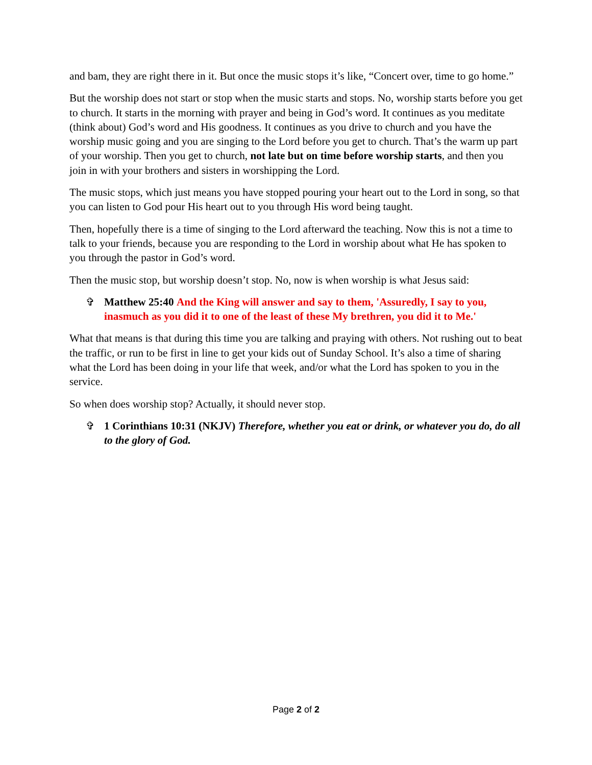and bam, they are right there in it. But once the music stops it’s like, “Concert over, time to go home.”
But the worship does not start or stop when the music starts and stops. No, worship starts before you get to church. It starts in the morning with prayer and being in God’s word. It continues as you meditate (think about) God’s word and His goodness. It continues as you drive to church and you have the worship music going and you are singing to the Lord before you get to church. That’s the warm up part of your worship. Then you get to church, not late but on time before worship starts, and then you join in with your brothers and sisters in worshipping the Lord.
The music stops, which just means you have stopped pouring your heart out to the Lord in song, so that you can listen to God pour His heart out to you through His word being taught.
Then, hopefully there is a time of singing to the Lord afterward the teaching. Now this is not a time to talk to your friends, because you are responding to the Lord in worship about what He has spoken to you through the pastor in God’s word.
Then the music stop, but worship doesn’t stop. No, now is when worship is what Jesus said:
✞ Matthew 25:40 And the King will answer and say to them, 'Assuredly, I say to you, inasmuch as you did it to one of the least of these My brethren, you did it to Me.'
What that means is that during this time you are talking and praying with others. Not rushing out to beat the traffic, or run to be first in line to get your kids out of Sunday School. It’s also a time of sharing what the Lord has been doing in your life that week, and/or what the Lord has spoken to you in the service.
So when does worship stop? Actually, it should never stop.
✞ 1 Corinthians 10:31 (NKJV) Therefore, whether you eat or drink, or whatever you do, do all to the glory of God.
Page 2 of 2